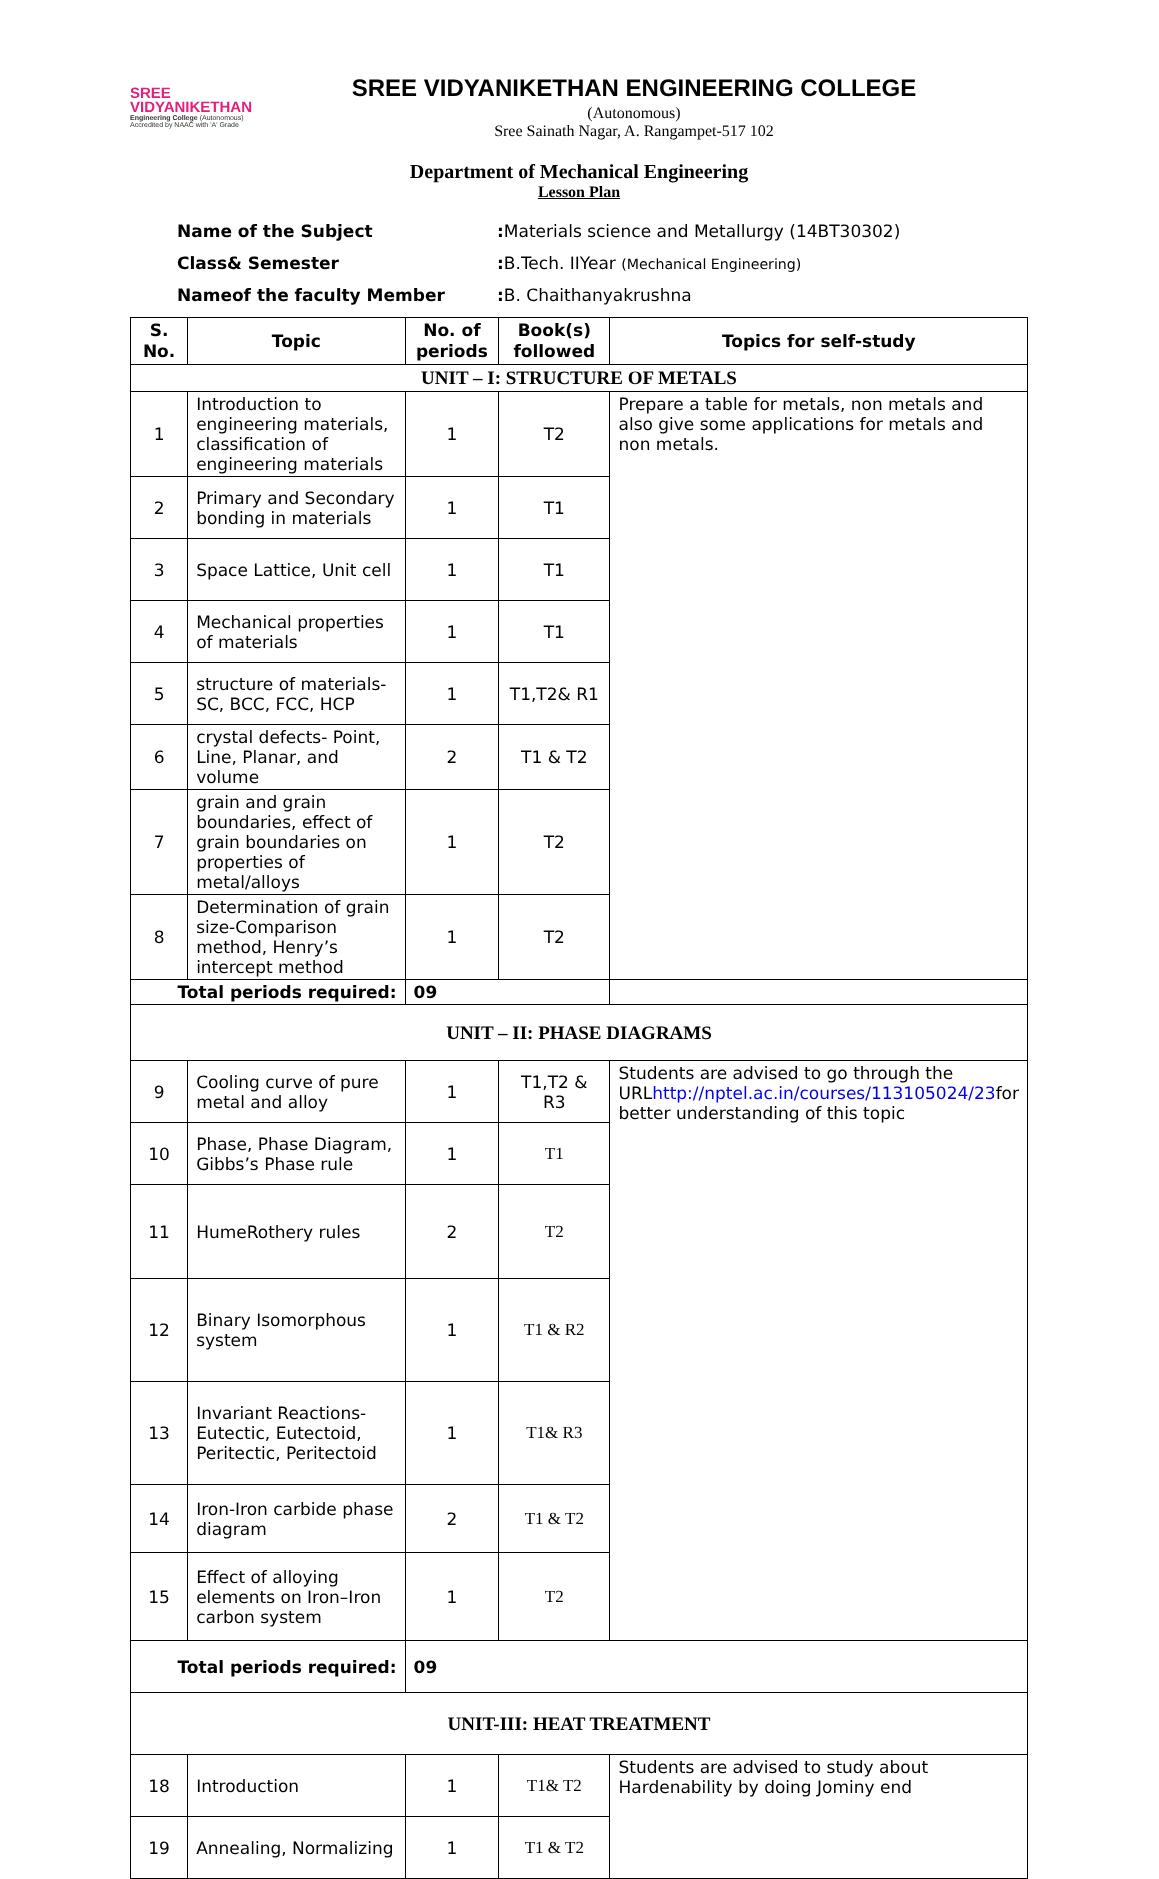SREE
VIDYANIKETHAN
Engineering College (Autonomous)
Accredited by NAAC with 'A' Grade
SREE VIDYANIKETHAN ENGINEERING COLLEGE
(Autonomous)
Sree Sainath Nagar, A. Rangampet-517 102
Department of Mechanical Engineering
Lesson Plan
Name of the Subject: Materials science and Metallurgy (14BT30302)
Class& Semester: B.Tech. IIYear (Mechanical Engineering)
Nameof the faculty Member: B. Chaithanyakrushna
| S. No. | Topic | No. of periods | Book(s) followed | Topics for self-study |
| --- | --- | --- | --- | --- |
| UNIT – I: STRUCTURE OF METALS | | | | |
| 1 | Introduction to engineering materials, classification of engineering materials | 1 | T2 | Prepare a table for metals, non metals and also give some applications for metals and non metals. |
| 2 | Primary and Secondary bonding in materials | 1 | T1 | |
| 3 | Space Lattice, Unit cell | 1 | T1 | |
| 4 | Mechanical properties of materials | 1 | T1 | |
| 5 | structure of materials- SC, BCC, FCC, HCP | 1 | T1,T2& R1 | |
| 6 | crystal defects- Point, Line, Planar, and volume | 2 | T1 & T2 | |
| 7 | grain and grain boundaries, effect of grain boundaries on properties of metal/alloys | 1 | T2 | |
| 8 | Determination of grain size-Comparison method, Henry’s intercept method | 1 | T2 | |
| Total periods required: | | 09 | | |
| UNIT – II: PHASE DIAGRAMS | | | | |
| 9 | Cooling curve of pure metal and alloy | 1 | T1,T2 & R3 | Students are advised to go through the URL http://nptel.ac.in/courses/113105024/23 for better understanding of this topic |
| 10 | Phase, Phase Diagram, Gibbs’s Phase rule | 1 | T1 | |
| 11 | HumeRothery rules | 2 | T2 | |
| 12 | Binary Isomorphous system | 1 | T1 & R2 | |
| 13 | Invariant Reactions- Eutectic, Eutectoid, Peritectic, Peritectoid | 1 | T1& R3 | |
| 14 | Iron-Iron carbide phase diagram | 2 | T1 & T2 | |
| 15 | Effect of alloying elements on Iron–Iron carbon system | 1 | T2 | |
| Total periods required: | | 09 | | |
| UNIT-III: HEAT TREATMENT | | | | |
| 18 | Introduction | 1 | T1& T2 | Students are advised to study about Hardenability by doing Jominy end |
| 19 | Annealing, Normalizing | 1 | T1 & T2 | |